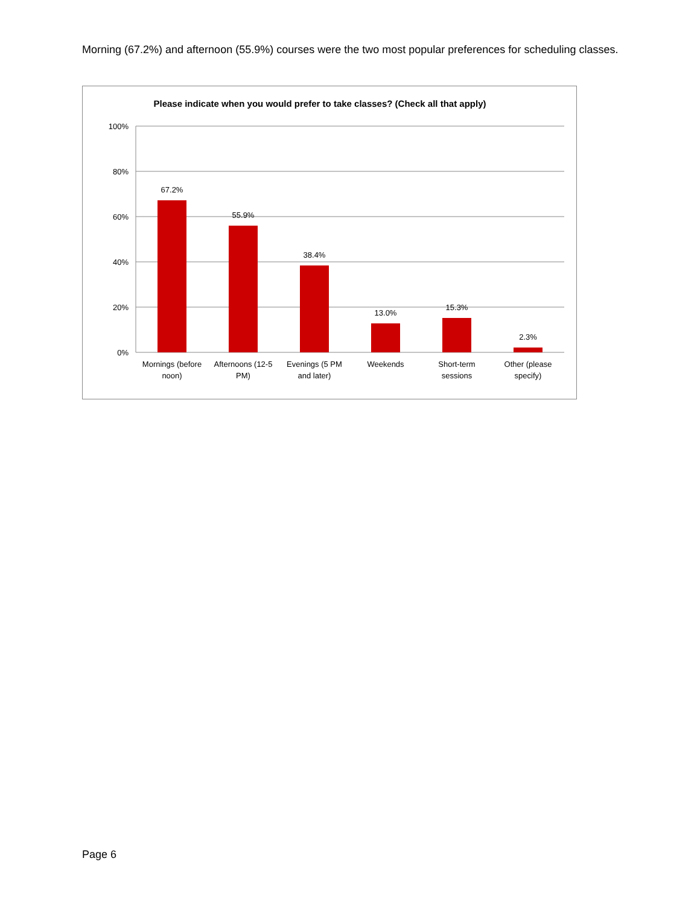Morning (67.2%) and afternoon (55.9%) courses were the two most popular preferences for scheduling classes.
Please indicate when you would prefer to take classes? (Check all that apply)
100%
80%
60%
40%
20%
0%
67.2%
55.9%
38.4%
13.0%
15.3%
2.3%
Mornings (before
noon)
Afternoons (12-5
PM)
Evenings (5 PM
and later)
Weekends
Short-term
sessions
Other (please
specify)
Page 6